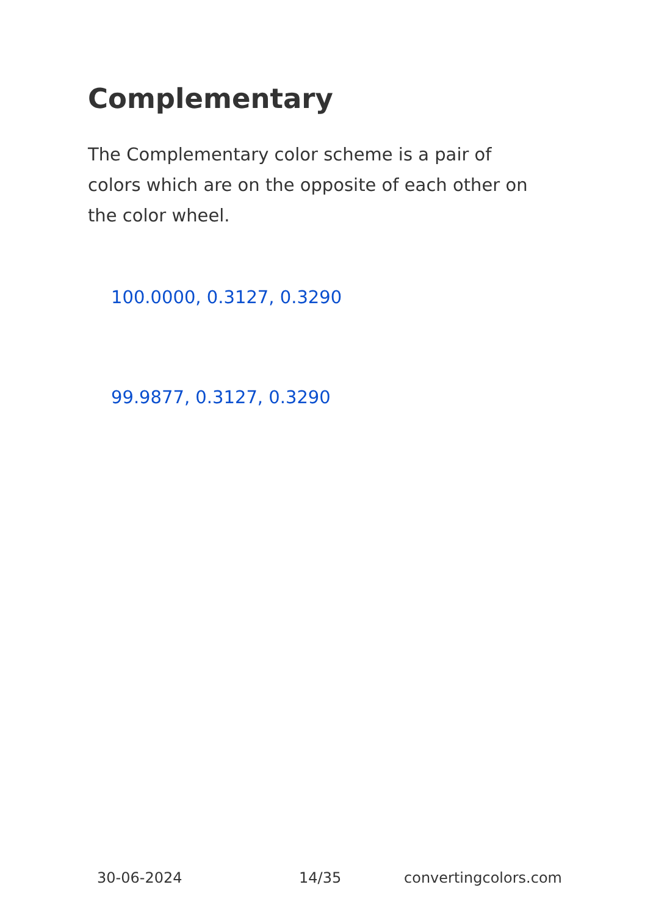Complementary
The Complementary color scheme is a pair of colors which are on the opposite of each other on the color wheel.
100.0000, 0.3127, 0.3290
99.9877, 0.3127, 0.3290
30-06-2024 14/35 convertingcolors.com